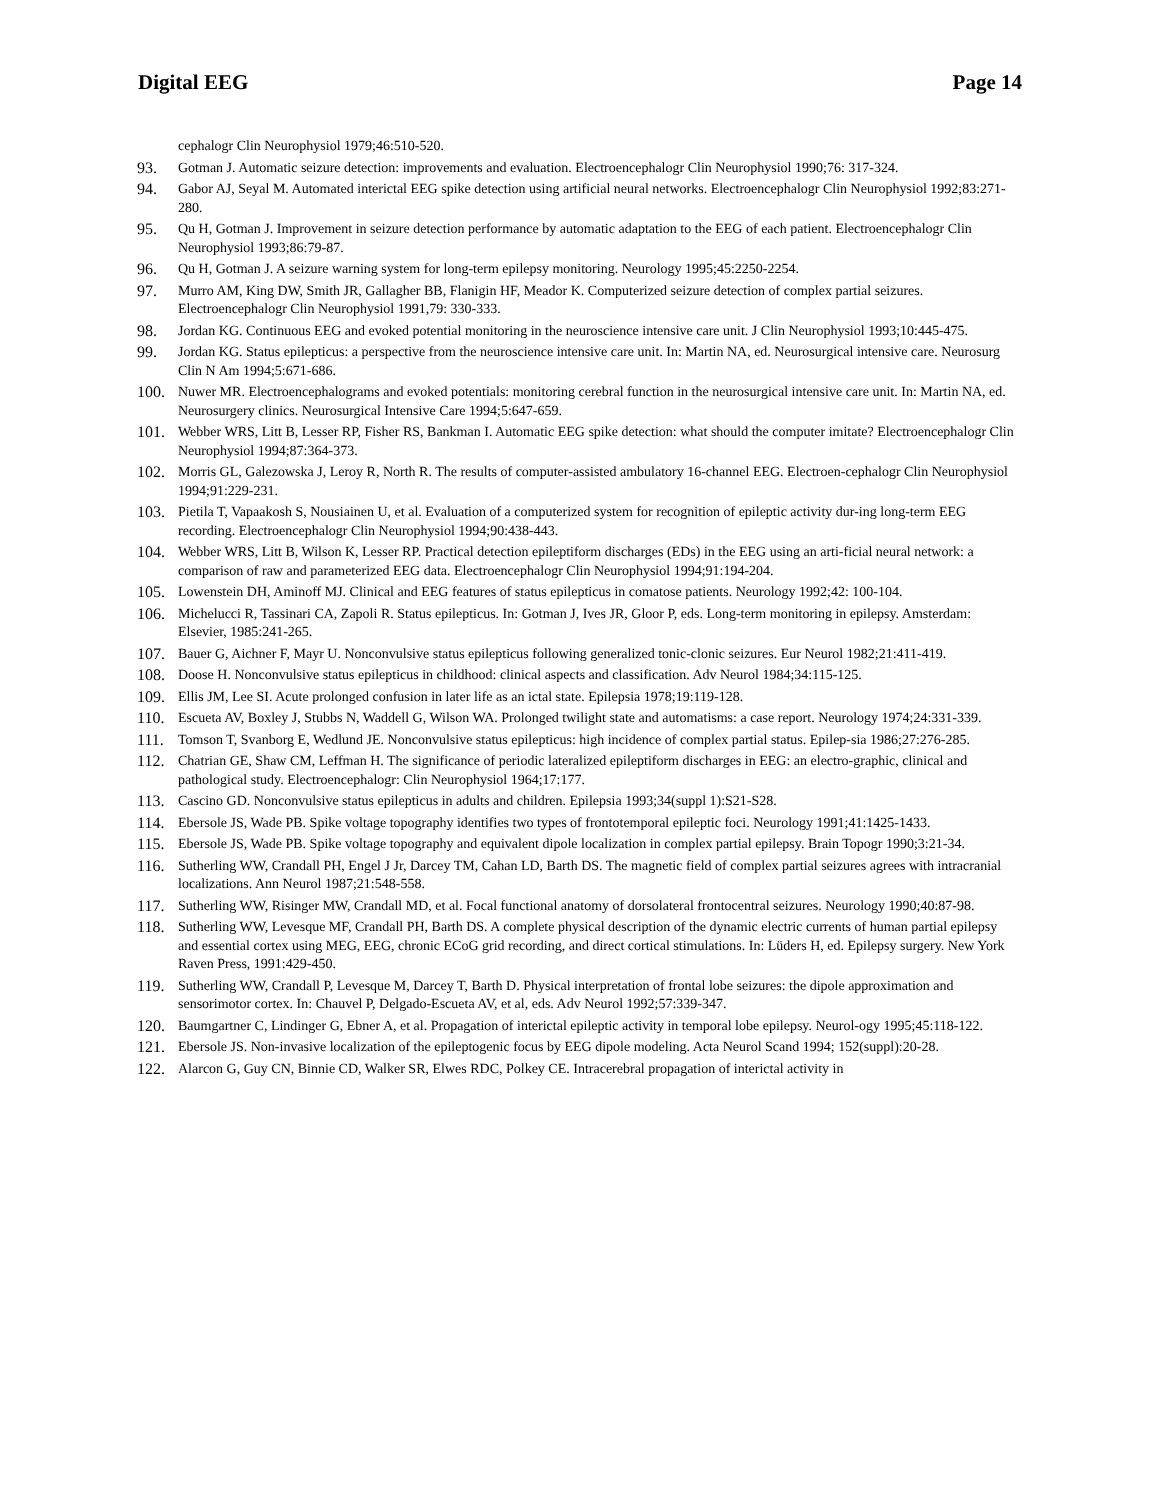Digital EEG Page 14
cephalogr Clin Neurophysiol 1979;46:510-520.
93. Gotman J. Automatic seizure detection: improvements and evaluation. Electroencephalogr Clin Neurophysiol 1990;76: 317-324.
94. Gabor AJ, Seyal M. Automated interictal EEG spike detection using artificial neural networks. Electroencephalogr Clin Neurophysiol 1992;83:271-280.
95. Qu H, Gotman J. Improvement in seizure detection performance by automatic adaptation to the EEG of each patient. Electroencephalogr Clin Neurophysiol 1993;86:79-87.
96. Qu H, Gotman J. A seizure warning system for long-term epilepsy monitoring. Neurology 1995;45:2250-2254.
97. Murro AM, King DW, Smith JR, Gallagher BB, Flanigin HF, Meador K. Computerized seizure detection of complex partial seizures. Electroencephalogr Clin Neurophysiol 1991,79: 330-333.
98. Jordan KG. Continuous EEG and evoked potential monitoring in the neuroscience intensive care unit. J Clin Neurophysiol 1993;10:445-475.
99. Jordan KG. Status epilepticus: a perspective from the neuroscience intensive care unit. In: Martin NA, ed. Neurosurgical intensive care. Neurosurg Clin N Am 1994;5:671-686.
100. Nuwer MR. Electroencephalograms and evoked potentials: monitoring cerebral function in the neurosurgical intensive care unit. In: Martin NA, ed. Neurosurgery clinics. Neurosurgical Intensive Care 1994;5:647-659.
101. Webber WRS, Litt B, Lesser RP, Fisher RS, Bankman I. Automatic EEG spike detection: what should the computer imitate? Electroencephalogr Clin Neurophysiol 1994;87:364-373.
102. Morris GL, Galezowska J, Leroy R, North R. The results of computer-assisted ambulatory 16-channel EEG. Electroen-cephalogr Clin Neurophysiol 1994;91:229-231.
103. Pietila T, Vapaakosh S, Nousiainen U, et al. Evaluation of a computerized system for recognition of epileptic activity dur-ing long-term EEG recording. Electroencephalogr Clin Neurophysiol 1994;90:438-443.
104. Webber WRS, Litt B, Wilson K, Lesser RP. Practical detection epileptiform discharges (EDs) in the EEG using an arti-ficial neural network: a comparison of raw and parameterized EEG data. Electroencephalogr Clin Neurophysiol 1994;91:194-204.
105. Lowenstein DH, Aminoff MJ. Clinical and EEG features of status epilepticus in comatose patients. Neurology 1992;42: 100-104.
106. Michelucci R, Tassinari CA, Zapoli R. Status epilepticus. In: Gotman J, Ives JR, Gloor P, eds. Long-term monitoring in epilepsy. Amsterdam: Elsevier, 1985:241-265.
107. Bauer G, Aichner F, Mayr U. Nonconvulsive status epilepticus following generalized tonic-clonic seizures. Eur Neurol 1982;21:411-419.
108. Doose H. Nonconvulsive status epilepticus in childhood: clinical aspects and classification. Adv Neurol 1984;34:115-125.
109. Ellis JM, Lee SI. Acute prolonged confusion in later life as an ictal state. Epilepsia 1978;19:119-128.
110. Escueta AV, Boxley J, Stubbs N, Waddell G, Wilson WA. Prolonged twilight state and automatisms: a case report. Neurology 1974;24:331-339.
111. Tomson T, Svanborg E, Wedlund JE. Nonconvulsive status epilepticus: high incidence of complex partial status. Epilep-sia 1986;27:276-285.
112. Chatrian GE, Shaw CM, Leffman H. The significance of periodic lateralized epileptiform discharges in EEG: an electro-graphic, clinical and pathological study. Electroencephalogr: Clin Neurophysiol 1964;17:177.
113. Cascino GD. Nonconvulsive status epilepticus in adults and children. Epilepsia 1993;34(suppl 1):S21-S28.
114. Ebersole JS, Wade PB. Spike voltage topography identifies two types of frontotemporal epileptic foci. Neurology 1991;41:1425-1433.
115. Ebersole JS, Wade PB. Spike voltage topography and equivalent dipole localization in complex partial epilepsy. Brain Topogr 1990;3:21-34.
116. Sutherling WW, Crandall PH, Engel J Jr, Darcey TM, Cahan LD, Barth DS. The magnetic field of complex partial seizures agrees with intracranial localizations. Ann Neurol 1987;21:548-558.
117. Sutherling WW, Risinger MW, Crandall MD, et al. Focal functional anatomy of dorsolateral frontocentral seizures. Neurology 1990;40:87-98.
118. Sutherling WW, Levesque MF, Crandall PH, Barth DS. A complete physical description of the dynamic electric currents of human partial epilepsy and essential cortex using MEG, EEG, chronic ECoG grid recording, and direct cortical stimulations. In: Lüders H, ed. Epilepsy surgery. New York Raven Press, 1991:429-450.
119. Sutherling WW, Crandall P, Levesque M, Darcey T, Barth D. Physical interpretation of frontal lobe seizures: the dipole approximation and sensorimotor cortex. In: Chauvel P, Delgado-Escueta AV, et al, eds. Adv Neurol 1992;57:339-347.
120. Baumgartner C, Lindinger G, Ebner A, et al. Propagation of interictal epileptic activity in temporal lobe epilepsy. Neurol-ogy 1995;45:118-122.
121. Ebersole JS. Non-invasive localization of the epileptogenic focus by EEG dipole modeling. Acta Neurol Scand 1994; 152(suppl):20-28.
122. Alarcon G, Guy CN, Binnie CD, Walker SR, Elwes RDC, Polkey CE. Intracerebral propagation of interictal activity in